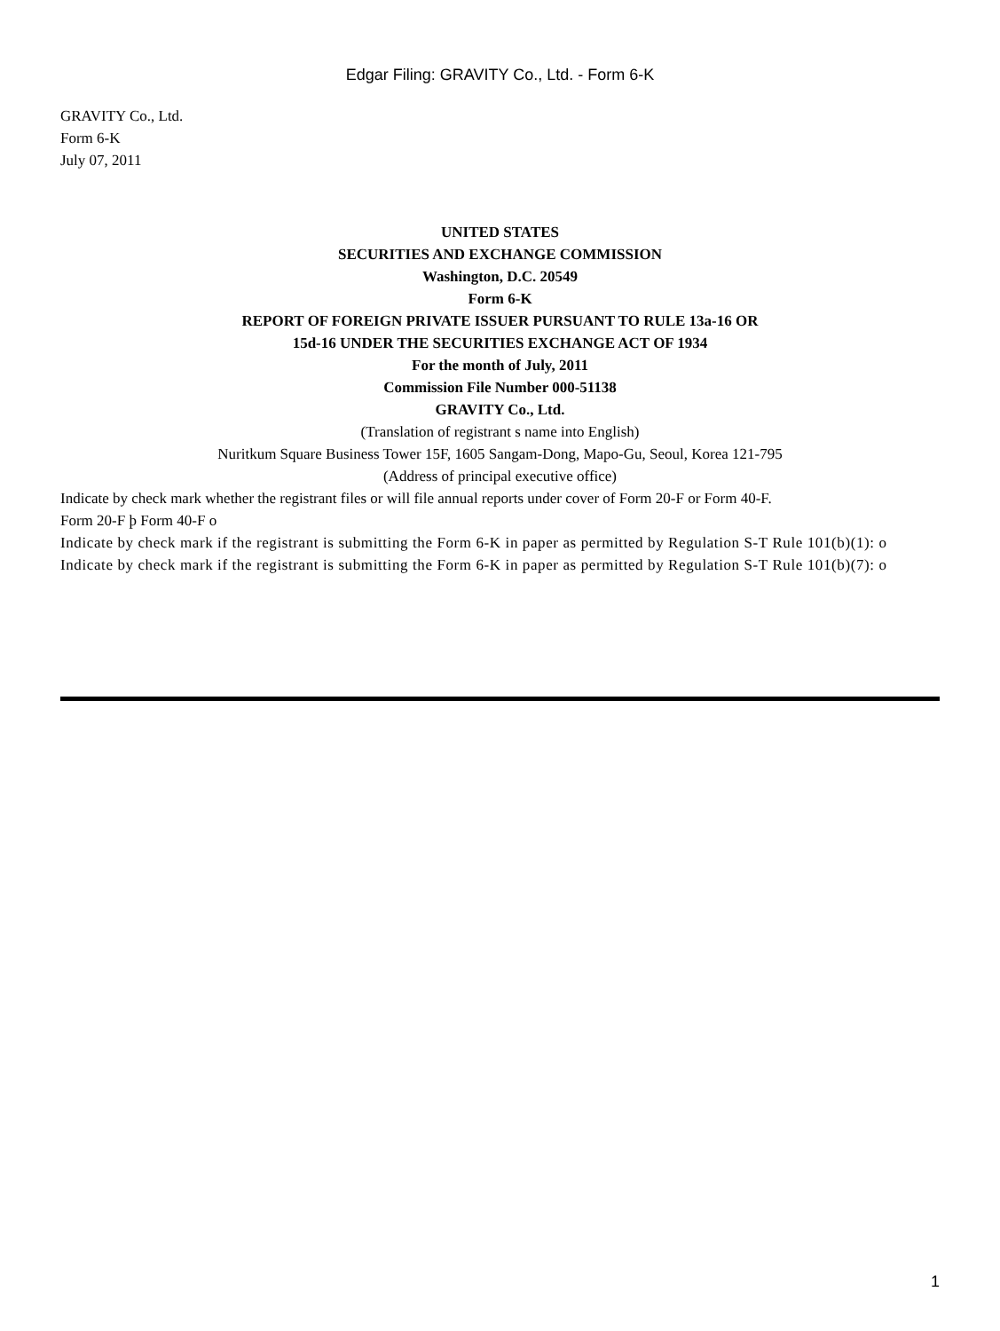Edgar Filing: GRAVITY Co., Ltd. - Form 6-K
GRAVITY Co., Ltd.
Form 6-K
July 07, 2011
UNITED STATES
SECURITIES AND EXCHANGE COMMISSION
Washington, D.C. 20549
Form 6-K
REPORT OF FOREIGN PRIVATE ISSUER PURSUANT TO RULE 13a-16 OR
15d-16 UNDER THE SECURITIES EXCHANGE ACT OF 1934
For the month of July, 2011
Commission File Number 000-51138
GRAVITY Co., Ltd.
(Translation of registrant s name into English)
Nuritkum Square Business Tower 15F, 1605 Sangam-Dong, Mapo-Gu, Seoul, Korea 121-795
(Address of principal executive office)
Indicate by check mark whether the registrant files or will file annual reports under cover of Form 20-F or Form 40-F.
Form 20-F þ Form 40-F o
Indicate by check mark if the registrant is submitting the Form 6-K in paper as permitted by Regulation S-T Rule 101(b)(1): o
Indicate by check mark if the registrant is submitting the Form 6-K in paper as permitted by Regulation S-T Rule 101(b)(7): o
1